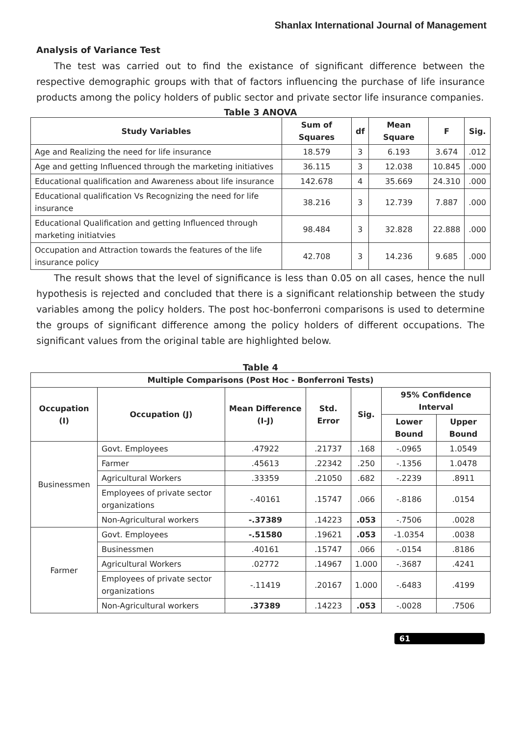Shanlax International Journal of Management
Analysis of Variance Test
The test was carried out to find the existance of significant difference between the respective demographic groups with that of factors influencing the purchase of life insurance products among the policy holders of public sector and private sector life insurance companies.
Table 3 ANOVA
| Study Variables | Sum of Squares | df | Mean Square | F | Sig. |
| --- | --- | --- | --- | --- | --- |
| Age and Realizing the need for life insurance | 18.579 | 3 | 6.193 | 3.674 | .012 |
| Age and getting Influenced through the marketing initiatives | 36.115 | 3 | 12.038 | 10.845 | .000 |
| Educational qualification and Awareness about life insurance | 142.678 | 4 | 35.669 | 24.310 | .000 |
| Educational qualification Vs Recognizing the need for life insurance | 38.216 | 3 | 12.739 | 7.887 | .000 |
| Educational Qualification and getting Influenced through marketing initiatvies | 98.484 | 3 | 32.828 | 22.888 | .000 |
| Occupation and Attraction towards the features of the life insurance policy | 42.708 | 3 | 14.236 | 9.685 | .000 |
The result shows that the level of significance is less than 0.05 on all cases, hence the null hypothesis is rejected and concluded that there is a significant relationship between the study variables among the policy holders. The post hoc-bonferroni comparisons is used to determine the groups of significant difference among the policy holders of different occupations. The significant values from the original table are highlighted below.
Table 4
| Multiple Comparisons (Post Hoc - Bonferroni Tests) | | | | | | |
| --- | --- | --- | --- | --- | --- | --- |
| Occupation (I) | Occupation (J) | Mean Difference (I-J) | Std. Error | Sig. | 95% Confidence Interval | |
| | | | | | Lower Bound | Upper Bound |
| Businessmen | Govt. Employees | .47922 | .21737 | .168 | -.0965 | 1.0549 |
| | Farmer | .45613 | .22342 | .250 | -.1356 | 1.0478 |
| | Agricultural Workers | .33359 | .21050 | .682 | -.2239 | .8911 |
| | Employees of private sector organizations | -.40161 | .15747 | .066 | -.8186 | .0154 |
| | Non-Agricultural workers | -.37389 | .14223 | .053 | -.7506 | .0028 |
| Farmer | Govt. Employees | -.51580 | .19621 | .053 | -1.0354 | .0038 |
| | Businessmen | .40161 | .15747 | .066 | -.0154 | .8186 |
| | Agricultural Workers | .02772 | .14967 | 1.000 | -.3687 | .4241 |
| | Employees of private sector organizations | -.11419 | .20167 | 1.000 | -.6483 | .4199 |
| | Non-Agricultural workers | .37389 | .14223 | .053 | -.0028 | .7506 |
61